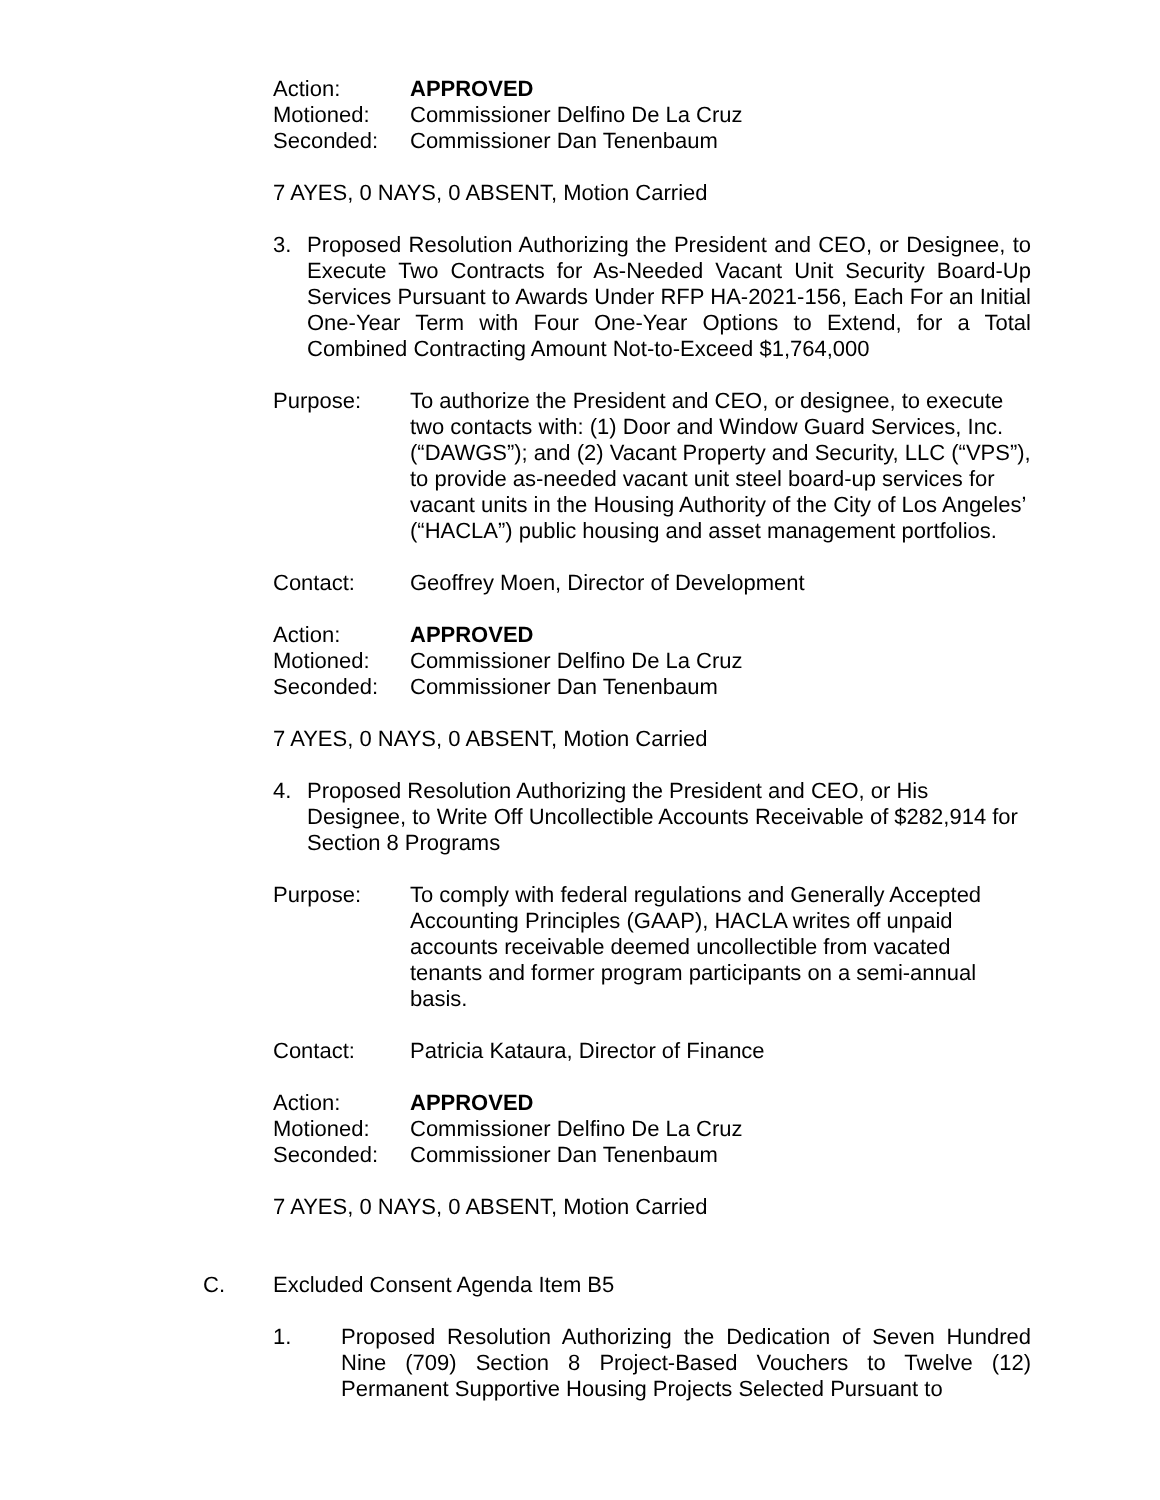Action: APPROVED
Motioned: Commissioner Delfino De La Cruz
Seconded: Commissioner Dan Tenenbaum
7 AYES, 0 NAYS, 0 ABSENT, Motion Carried
3. Proposed Resolution Authorizing the President and CEO, or Designee, to Execute Two Contracts for As-Needed Vacant Unit Security Board-Up Services Pursuant to Awards Under RFP HA-2021-156, Each For an Initial One-Year Term with Four One-Year Options to Extend, for a Total Combined Contracting Amount Not-to-Exceed $1,764,000
Purpose: To authorize the President and CEO, or designee, to execute two contacts with: (1) Door and Window Guard Services, Inc. (“DAWGS”); and (2) Vacant Property and Security, LLC (“VPS”), to provide as-needed vacant unit steel board-up services for vacant units in the Housing Authority of the City of Los Angeles’ (“HACLA”) public housing and asset management portfolios.
Contact: Geoffrey Moen, Director of Development
Action: APPROVED
Motioned: Commissioner Delfino De La Cruz
Seconded: Commissioner Dan Tenenbaum
7 AYES, 0 NAYS, 0 ABSENT, Motion Carried
4. Proposed Resolution Authorizing the President and CEO, or His Designee, to Write Off Uncollectible Accounts Receivable of $282,914 for Section 8 Programs
Purpose: To comply with federal regulations and Generally Accepted Accounting Principles (GAAP), HACLA writes off unpaid accounts receivable deemed uncollectible from vacated tenants and former program participants on a semi-annual basis.
Contact: Patricia Kataura, Director of Finance
Action: APPROVED
Motioned: Commissioner Delfino De La Cruz
Seconded: Commissioner Dan Tenenbaum
7 AYES, 0 NAYS, 0 ABSENT, Motion Carried
C. Excluded Consent Agenda Item B5
1. Proposed Resolution Authorizing the Dedication of Seven Hundred Nine (709) Section 8 Project-Based Vouchers to Twelve (12) Permanent Supportive Housing Projects Selected Pursuant to